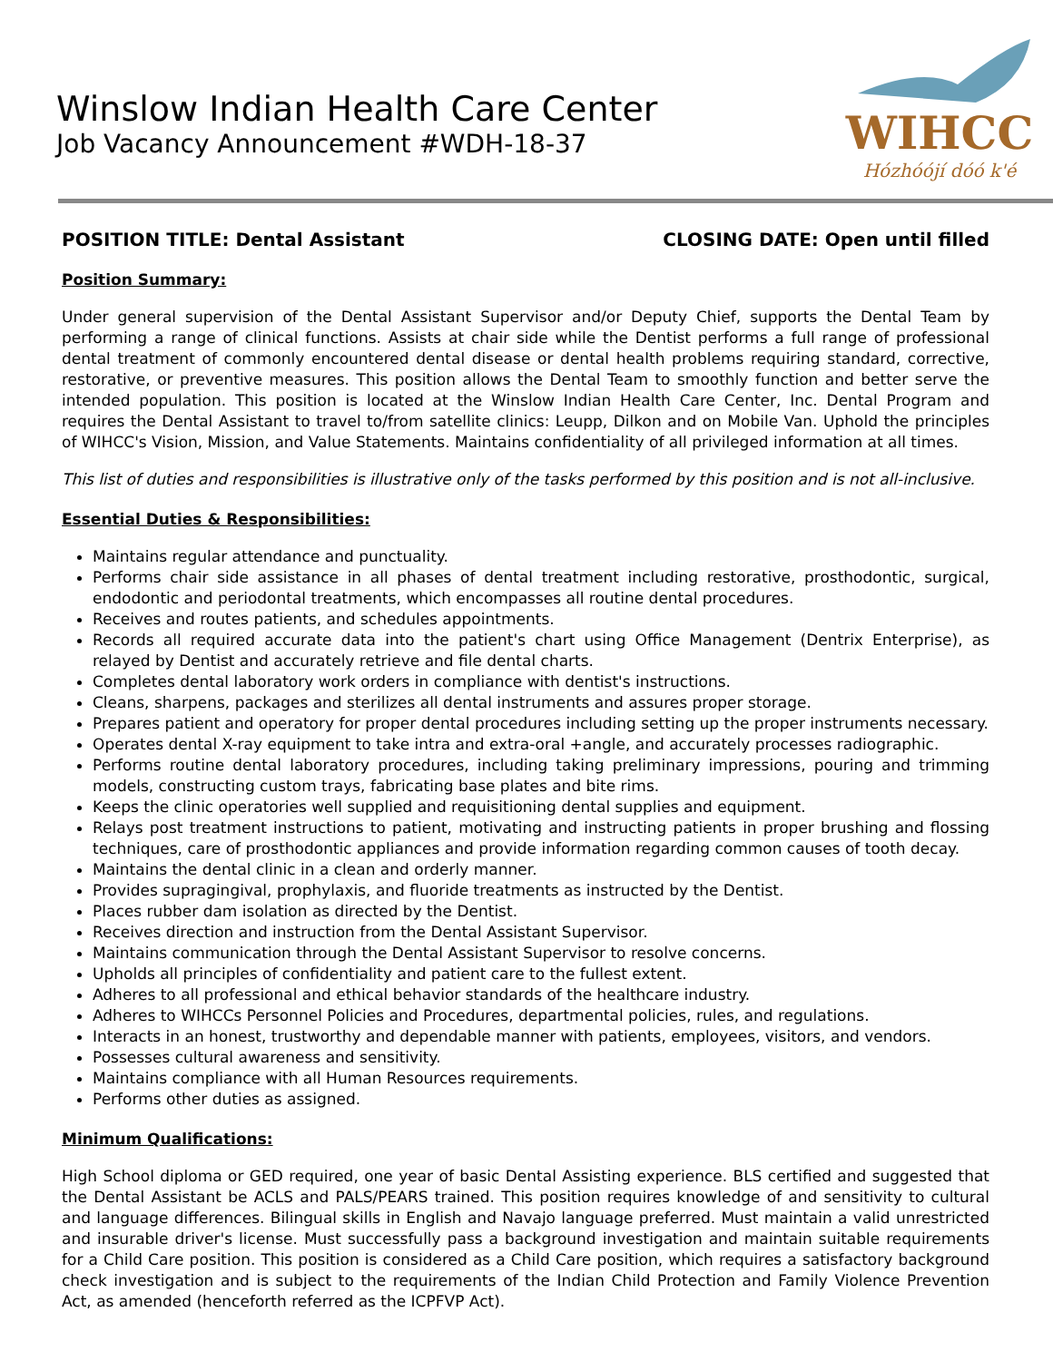Winslow Indian Health Care Center
Job Vacancy Announcement #WDH-18-37
WIHCC
Hózhóójí dóó k'é
POSITION TITLE: Dental Assistant CLOSING DATE: Open until filled
Position Summary:
Under general supervision of the Dental Assistant Supervisor and/or Deputy Chief, supports the Dental Team by performing a range of clinical functions. Assists at chair side while the Dentist performs a full range of professional dental treatment of commonly encountered dental disease or dental health problems requiring standard, corrective, restorative, or preventive measures. This position allows the Dental Team to smoothly function and better serve the intended population. This position is located at the Winslow Indian Health Care Center, Inc. Dental Program and requires the Dental Assistant to travel to/from satellite clinics: Leupp, Dilkon and on Mobile Van. Uphold the principles of WIHCC's Vision, Mission, and Value Statements. Maintains confidentiality of all privileged information at all times.
This list of duties and responsibilities is illustrative only of the tasks performed by this position and is not all-inclusive.
Essential Duties & Responsibilities:
Maintains regular attendance and punctuality.
Performs chair side assistance in all phases of dental treatment including restorative, prosthodontic, surgical, endodontic and periodontal treatments, which encompasses all routine dental procedures.
Receives and routes patients, and schedules appointments.
Records all required accurate data into the patient's chart using Office Management (Dentrix Enterprise), as relayed by Dentist and accurately retrieve and file dental charts.
Completes dental laboratory work orders in compliance with dentist's instructions.
Cleans, sharpens, packages and sterilizes all dental instruments and assures proper storage.
Prepares patient and operatory for proper dental procedures including setting up the proper instruments necessary.
Operates dental X-ray equipment to take intra and extra-oral +angle, and accurately processes radiographic.
Performs routine dental laboratory procedures, including taking preliminary impressions, pouring and trimming models, constructing custom trays, fabricating base plates and bite rims.
Keeps the clinic operatories well supplied and requisitioning dental supplies and equipment.
Relays post treatment instructions to patient, motivating and instructing patients in proper brushing and flossing techniques, care of prosthodontic appliances and provide information regarding common causes of tooth decay.
Maintains the dental clinic in a clean and orderly manner.
Provides supragingival, prophylaxis, and fluoride treatments as instructed by the Dentist.
Places rubber dam isolation as directed by the Dentist.
Receives direction and instruction from the Dental Assistant Supervisor.
Maintains communication through the Dental Assistant Supervisor to resolve concerns.
Upholds all principles of confidentiality and patient care to the fullest extent.
Adheres to all professional and ethical behavior standards of the healthcare industry.
Adheres to WIHCCs Personnel Policies and Procedures, departmental policies, rules, and regulations.
Interacts in an honest, trustworthy and dependable manner with patients, employees, visitors, and vendors.
Possesses cultural awareness and sensitivity.
Maintains compliance with all Human Resources requirements.
Performs other duties as assigned.
Minimum Qualifications:
High School diploma or GED required, one year of basic Dental Assisting experience. BLS certified and suggested that the Dental Assistant be ACLS and PALS/PEARS trained. This position requires knowledge of and sensitivity to cultural and language differences. Bilingual skills in English and Navajo language preferred. Must maintain a valid unrestricted and insurable driver's license. Must successfully pass a background investigation and maintain suitable requirements for a Child Care position. This position is considered as a Child Care position, which requires a satisfactory background check investigation and is subject to the requirements of the Indian Child Protection and Family Violence Prevention Act, as amended (henceforth referred as the ICPFVP Act).